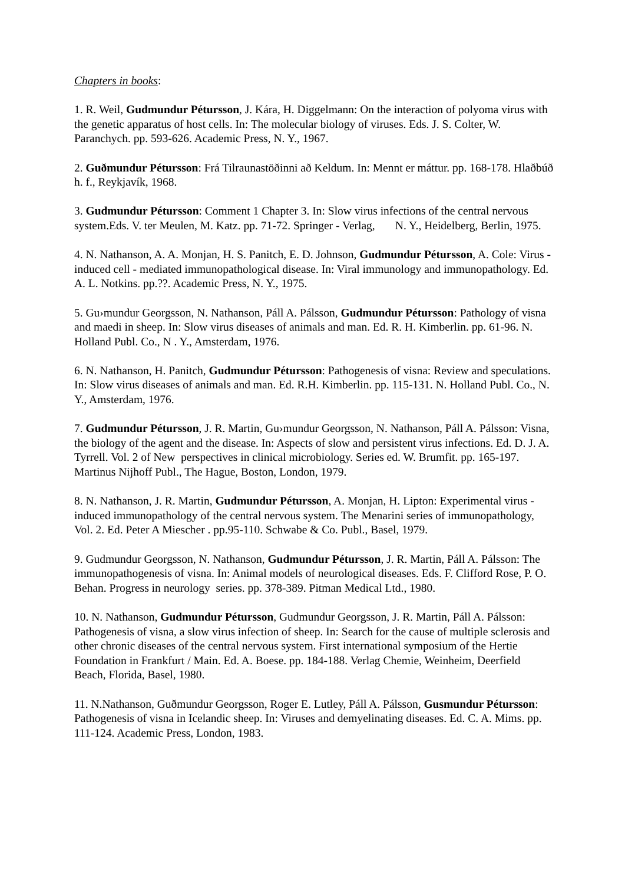Chapters in books:
1. R. Weil, Gudmundur Pétursson, J. Kára, H. Diggelmann: On the interaction of polyoma virus with the genetic apparatus of host cells. In: The molecular biology of viruses. Eds. J. S. Colter, W. Paranchych. pp. 593-626. Academic Press, N. Y., 1967.
2. Guðmundur Pétursson: Frá Tilraunastöðinni að Keldum. In: Mennt er máttur. pp. 168-178. Hlaðbúð h. f., Reykjavík, 1968.
3. Gudmundur Pétursson: Comment 1 Chapter 3. In: Slow virus infections of the central nervous system.Eds. V. ter Meulen, M. Katz. pp. 71-72. Springer - Verlag, N. Y., Heidelberg, Berlin, 1975.
4. N. Nathanson, A. A. Monjan, H. S. Panitch, E. D. Johnson, Gudmundur Pétursson, A. Cole: Virus - induced cell - mediated immunopathological disease. In: Viral immunology and immunopathology. Ed. A. L. Notkins. pp.??. Academic Press, N. Y., 1975.
5. Gu›mundur Georgsson, N. Nathanson, Páll A. Pálsson, Gudmundur Pétursson: Pathology of visna and maedi in sheep. In: Slow virus diseases of animals and man. Ed. R. H. Kimberlin. pp. 61-96. N. Holland Publ. Co., N . Y., Amsterdam, 1976.
6. N. Nathanson, H. Panitch, Gudmundur Pétursson: Pathogenesis of visna: Review and speculations. In: Slow virus diseases of animals and man. Ed. R.H. Kimberlin. pp. 115-131. N. Holland Publ. Co., N. Y., Amsterdam, 1976.
7. Gudmundur Pétursson, J. R. Martin, Gu›mundur Georgsson, N. Nathanson, Páll A. Pálsson: Visna, the biology of the agent and the disease. In: Aspects of slow and persistent virus infections. Ed. D. J. A. Tyrrell. Vol. 2 of New perspectives in clinical microbiology. Series ed. W. Brumfit. pp. 165-197. Martinus Nijhoff Publ., The Hague, Boston, London, 1979.
8. N. Nathanson, J. R. Martin, Gudmundur Pétursson, A. Monjan, H. Lipton: Experimental virus - induced immunopathology of the central nervous system. The Menarini series of immunopathology, Vol. 2. Ed. Peter A Miescher . pp.95-110. Schwabe & Co. Publ., Basel, 1979.
9. Gudmundur Georgsson, N. Nathanson, Gudmundur Pétursson, J. R. Martin, Páll A. Pálsson: The immunopathogenesis of visna. In: Animal models of neurological diseases. Eds. F. Clifford Rose, P. O. Behan. Progress in neurology series. pp. 378-389. Pitman Medical Ltd., 1980.
10. N. Nathanson, Gudmundur Pétursson, Gudmundur Georgsson, J. R. Martin, Páll A. Pálsson: Pathogenesis of visna, a slow virus infection of sheep. In: Search for the cause of multiple sclerosis and other chronic diseases of the central nervous system. First international symposium of the Hertie Foundation in Frankfurt / Main. Ed. A. Boese. pp. 184-188. Verlag Chemie, Weinheim, Deerfield Beach, Florida, Basel, 1980.
11. N.Nathanson, Guðmundur Georgsson, Roger E. Lutley, Páll A. Pálsson, Gusmundur Pétursson: Pathogenesis of visna in Icelandic sheep. In: Viruses and demyelinating diseases. Ed. C. A. Mims. pp. 111-124. Academic Press, London, 1983.